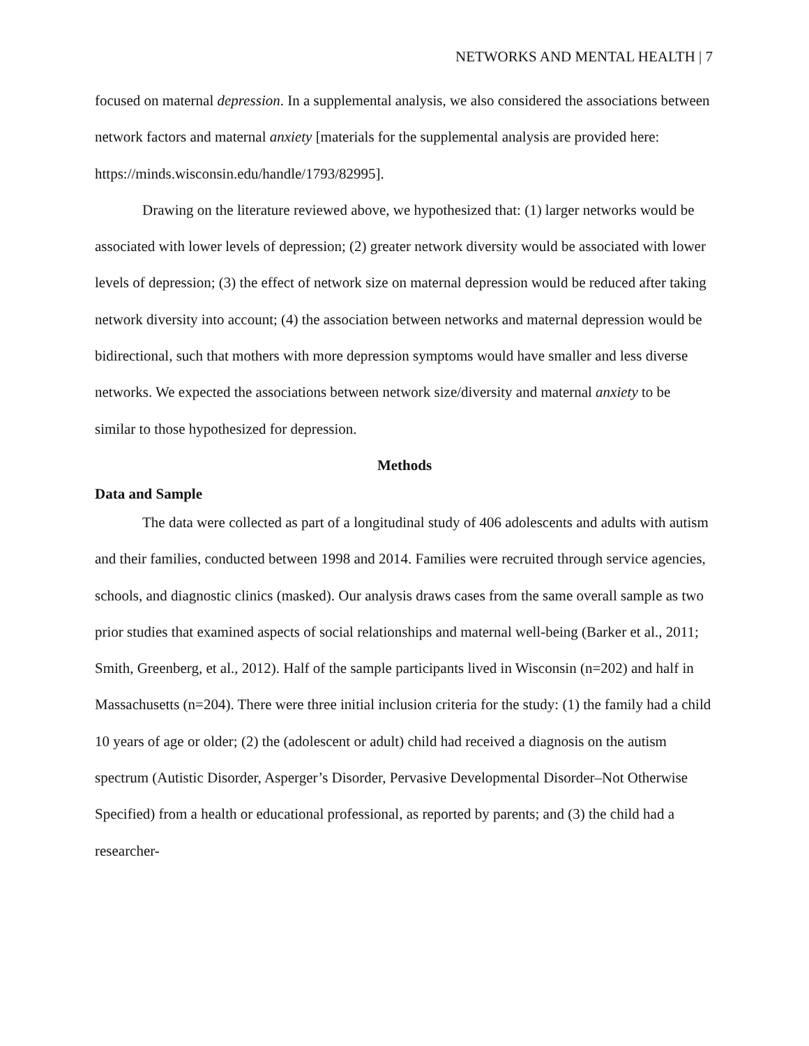NETWORKS AND MENTAL HEALTH | 7
focused on maternal depression. In a supplemental analysis, we also considered the associations between network factors and maternal anxiety [materials for the supplemental analysis are provided here: https://minds.wisconsin.edu/handle/1793/82995].
Drawing on the literature reviewed above, we hypothesized that: (1) larger networks would be associated with lower levels of depression; (2) greater network diversity would be associated with lower levels of depression; (3) the effect of network size on maternal depression would be reduced after taking network diversity into account; (4) the association between networks and maternal depression would be bidirectional, such that mothers with more depression symptoms would have smaller and less diverse networks. We expected the associations between network size/diversity and maternal anxiety to be similar to those hypothesized for depression.
Methods
Data and Sample
The data were collected as part of a longitudinal study of 406 adolescents and adults with autism and their families, conducted between 1998 and 2014. Families were recruited through service agencies, schools, and diagnostic clinics (masked). Our analysis draws cases from the same overall sample as two prior studies that examined aspects of social relationships and maternal well-being (Barker et al., 2011; Smith, Greenberg, et al., 2012). Half of the sample participants lived in Wisconsin (n=202) and half in Massachusetts (n=204). There were three initial inclusion criteria for the study: (1) the family had a child 10 years of age or older; (2) the (adolescent or adult) child had received a diagnosis on the autism spectrum (Autistic Disorder, Asperger’s Disorder, Pervasive Developmental Disorder–Not Otherwise Specified) from a health or educational professional, as reported by parents; and (3) the child had a researcher-